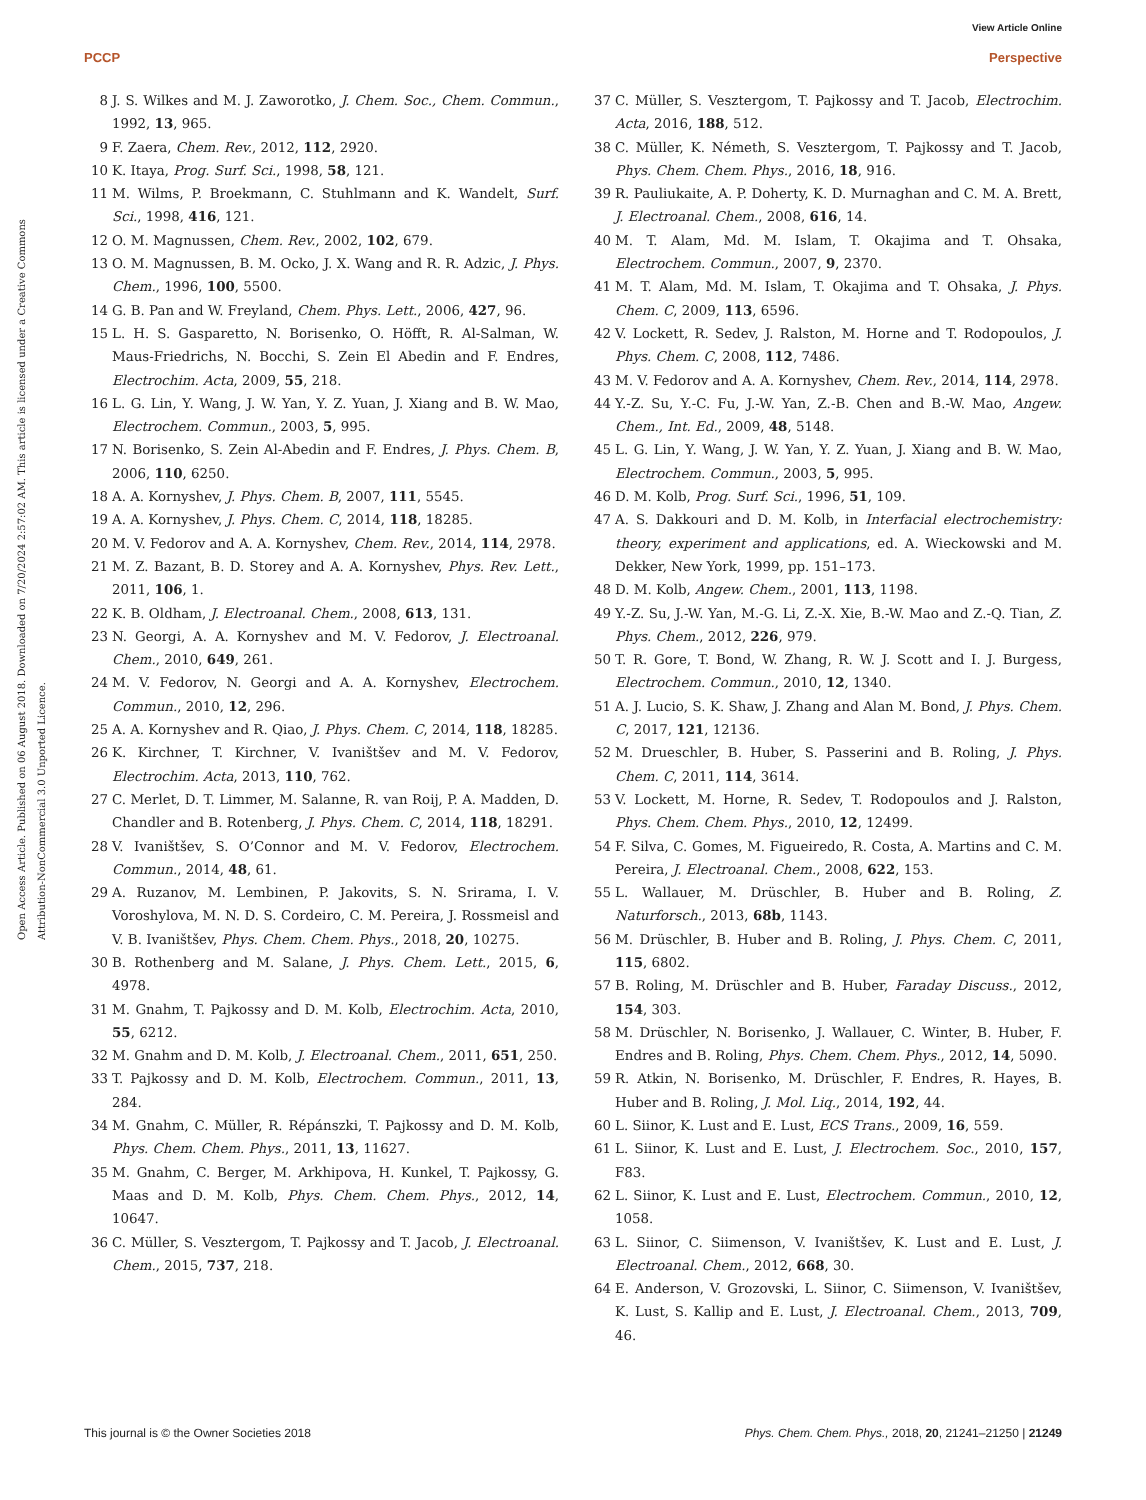View Article Online
PCCP Perspective
Open Access Article. Published on 06 August 2018. Downloaded on 7/20/2024 2:57:02 AM. This article is licensed under a Creative Commons Attribution-NonCommercial 3.0 Unported Licence.
8 J. S. Wilkes and M. J. Zaworotko, J. Chem. Soc., Chem. Commun., 1992, 13, 965.
9 F. Zaera, Chem. Rev., 2012, 112, 2920.
10 K. Itaya, Prog. Surf. Sci., 1998, 58, 121.
11 M. Wilms, P. Broekmann, C. Stuhlmann and K. Wandelt, Surf. Sci., 1998, 416, 121.
12 O. M. Magnussen, Chem. Rev., 2002, 102, 679.
13 O. M. Magnussen, B. M. Ocko, J. X. Wang and R. R. Adzic, J. Phys. Chem., 1996, 100, 5500.
14 G. B. Pan and W. Freyland, Chem. Phys. Lett., 2006, 427, 96.
15 L. H. S. Gasparetto, N. Borisenko, O. Höfft, R. Al-Salman, W. Maus-Friedrichs, N. Bocchi, S. Zein El Abedin and F. Endres, Electrochim. Acta, 2009, 55, 218.
16 L. G. Lin, Y. Wang, J. W. Yan, Y. Z. Yuan, J. Xiang and B. W. Mao, Electrochem. Commun., 2003, 5, 995.
17 N. Borisenko, S. Zein Al-Abedin and F. Endres, J. Phys. Chem. B, 2006, 110, 6250.
18 A. A. Kornyshev, J. Phys. Chem. B, 2007, 111, 5545.
19 A. A. Kornyshev, J. Phys. Chem. C, 2014, 118, 18285.
20 M. V. Fedorov and A. A. Kornyshev, Chem. Rev., 2014, 114, 2978.
21 M. Z. Bazant, B. D. Storey and A. A. Kornyshev, Phys. Rev. Lett., 2011, 106, 1.
22 K. B. Oldham, J. Electroanal. Chem., 2008, 613, 131.
23 N. Georgi, A. A. Kornyshev and M. V. Fedorov, J. Electroanal. Chem., 2010, 649, 261.
24 M. V. Fedorov, N. Georgi and A. A. Kornyshev, Electrochem. Commun., 2010, 12, 296.
25 A. A. Kornyshev and R. Qiao, J. Phys. Chem. C, 2014, 118, 18285.
26 K. Kirchner, T. Kirchner, V. Ivaništšev and M. V. Fedorov, Electrochim. Acta, 2013, 110, 762.
27 C. Merlet, D. T. Limmer, M. Salanne, R. van Roij, P. A. Madden, D. Chandler and B. Rotenberg, J. Phys. Chem. C, 2014, 118, 18291.
28 V. Ivaništšev, S. O’Connor and M. V. Fedorov, Electrochem. Commun., 2014, 48, 61.
29 A. Ruzanov, M. Lembinen, P. Jakovits, S. N. Srirama, I. V. Voroshylova, M. N. D. S. Cordeiro, C. M. Pereira, J. Rossmeisl and V. B. Ivaništšev, Phys. Chem. Chem. Phys., 2018, 20, 10275.
30 B. Rothenberg and M. Salane, J. Phys. Chem. Lett., 2015, 6, 4978.
31 M. Gnahm, T. Pajkossy and D. M. Kolb, Electrochim. Acta, 2010, 55, 6212.
32 M. Gnahm and D. M. Kolb, J. Electroanal. Chem., 2011, 651, 250.
33 T. Pajkossy and D. M. Kolb, Electrochem. Commun., 2011, 13, 284.
34 M. Gnahm, C. Müller, R. Répánszki, T. Pajkossy and D. M. Kolb, Phys. Chem. Chem. Phys., 2011, 13, 11627.
35 M. Gnahm, C. Berger, M. Arkhipova, H. Kunkel, T. Pajkossy, G. Maas and D. M. Kolb, Phys. Chem. Chem. Phys., 2012, 14, 10647.
36 C. Müller, S. Vesztergom, T. Pajkossy and T. Jacob, J. Electroanal. Chem., 2015, 737, 218.
37 C. Müller, S. Vesztergom, T. Pajkossy and T. Jacob, Electrochim. Acta, 2016, 188, 512.
38 C. Müller, K. Németh, S. Vesztergom, T. Pajkossy and T. Jacob, Phys. Chem. Chem. Phys., 2016, 18, 916.
39 R. Pauliukaite, A. P. Doherty, K. D. Murnaghan and C. M. A. Brett, J. Electroanal. Chem., 2008, 616, 14.
40 M. T. Alam, Md. M. Islam, T. Okajima and T. Ohsaka, Electrochem. Commun., 2007, 9, 2370.
41 M. T. Alam, Md. M. Islam, T. Okajima and T. Ohsaka, J. Phys. Chem. C, 2009, 113, 6596.
42 V. Lockett, R. Sedev, J. Ralston, M. Horne and T. Rodopoulos, J. Phys. Chem. C, 2008, 112, 7486.
43 M. V. Fedorov and A. A. Kornyshev, Chem. Rev., 2014, 114, 2978.
44 Y.-Z. Su, Y.-C. Fu, J.-W. Yan, Z.-B. Chen and B.-W. Mao, Angew. Chem., Int. Ed., 2009, 48, 5148.
45 L. G. Lin, Y. Wang, J. W. Yan, Y. Z. Yuan, J. Xiang and B. W. Mao, Electrochem. Commun., 2003, 5, 995.
46 D. M. Kolb, Prog. Surf. Sci., 1996, 51, 109.
47 A. S. Dakkouri and D. M. Kolb, in Interfacial electrochemistry: theory, experiment and applications, ed. A. Wieckowski and M. Dekker, New York, 1999, pp. 151–173.
48 D. M. Kolb, Angew. Chem., 2001, 113, 1198.
49 Y.-Z. Su, J.-W. Yan, M.-G. Li, Z.-X. Xie, B.-W. Mao and Z.-Q. Tian, Z. Phys. Chem., 2012, 226, 979.
50 T. R. Gore, T. Bond, W. Zhang, R. W. J. Scott and I. J. Burgess, Electrochem. Commun., 2010, 12, 1340.
51 A. J. Lucio, S. K. Shaw, J. Zhang and Alan M. Bond, J. Phys. Chem. C, 2017, 121, 12136.
52 M. Drueschler, B. Huber, S. Passerini and B. Roling, J. Phys. Chem. C, 2011, 114, 3614.
53 V. Lockett, M. Horne, R. Sedev, T. Rodopoulos and J. Ralston, Phys. Chem. Chem. Phys., 2010, 12, 12499.
54 F. Silva, C. Gomes, M. Figueiredo, R. Costa, A. Martins and C. M. Pereira, J. Electroanal. Chem., 2008, 622, 153.
55 L. Wallauer, M. Drüschler, B. Huber and B. Roling, Z. Naturforsch., 2013, 68b, 1143.
56 M. Drüschler, B. Huber and B. Roling, J. Phys. Chem. C, 2011, 115, 6802.
57 B. Roling, M. Drüschler and B. Huber, Faraday Discuss., 2012, 154, 303.
58 M. Drüschler, N. Borisenko, J. Wallauer, C. Winter, B. Huber, F. Endres and B. Roling, Phys. Chem. Chem. Phys., 2012, 14, 5090.
59 R. Atkin, N. Borisenko, M. Drüschler, F. Endres, R. Hayes, B. Huber and B. Roling, J. Mol. Liq., 2014, 192, 44.
60 L. Siinor, K. Lust and E. Lust, ECS Trans., 2009, 16, 559.
61 L. Siinor, K. Lust and E. Lust, J. Electrochem. Soc., 2010, 157, F83.
62 L. Siinor, K. Lust and E. Lust, Electrochem. Commun., 2010, 12, 1058.
63 L. Siinor, C. Siimenson, V. Ivaništšev, K. Lust and E. Lust, J. Electroanal. Chem., 2012, 668, 30.
64 E. Anderson, V. Grozovski, L. Siinor, C. Siimenson, V. Ivaništšev, K. Lust, S. Kallip and E. Lust, J. Electroanal. Chem., 2013, 709, 46.
This journal is © the Owner Societies 2018 Phys. Chem. Chem. Phys., 2018, 20, 21241–21250 | 21249